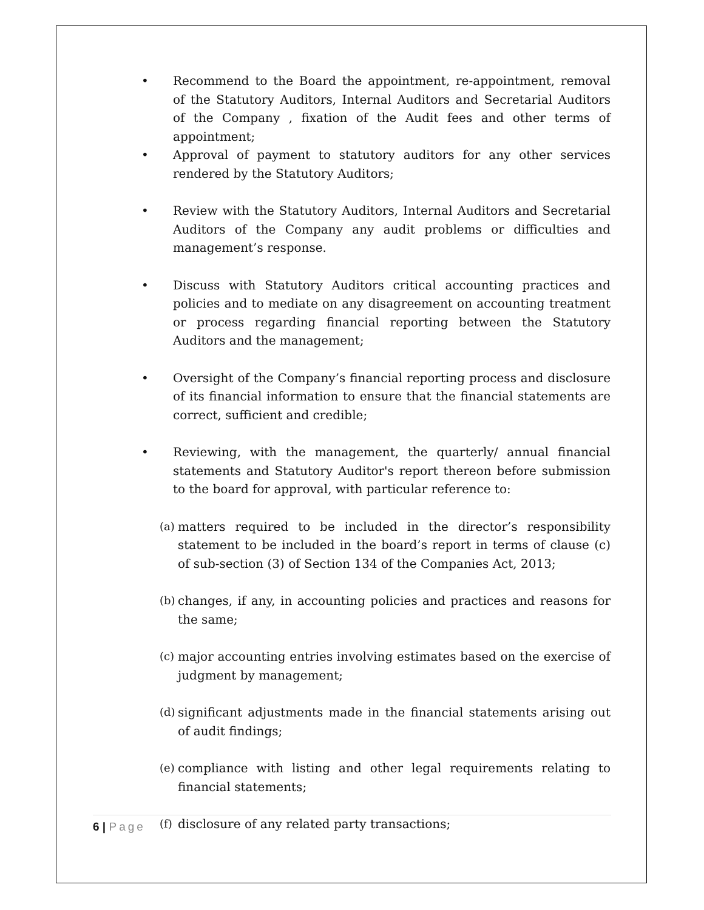• Recommend to the Board the appointment, re-appointment, removal of the Statutory Auditors, Internal Auditors and Secretarial Auditors of the Company , fixation of the Audit fees and other terms of appointment;
• Approval of payment to statutory auditors for any other services rendered by the Statutory Auditors;
• Review with the Statutory Auditors, Internal Auditors and Secretarial Auditors of the Company any audit problems or difficulties and management’s response.
• Discuss with Statutory Auditors critical accounting practices and policies and to mediate on any disagreement on accounting treatment or process regarding financial reporting between the Statutory Auditors and the management;
• Oversight of the Company’s financial reporting process and disclosure of its financial information to ensure that the financial statements are correct, sufficient and credible;
• Reviewing, with the management, the quarterly/ annual financial statements and Statutory Auditor's report thereon before submission to the board for approval, with particular reference to:
(a)
matters required to be included in the director’s responsibility statement to be included in the board’s report in terms of clause (c) of sub-section (3) of Section 134 of the Companies Act, 2013;
(b)
changes, if any, in accounting policies and practices and reasons for the same;
(c)
major accounting entries involving estimates based on the exercise of judgment by management;
(d)
significant adjustments made in the financial statements arising out of audit findings;
(e)
compliance with listing and other legal requirements relating to financial statements;
(f)
disclosure of any related party transactions;
6 | Page